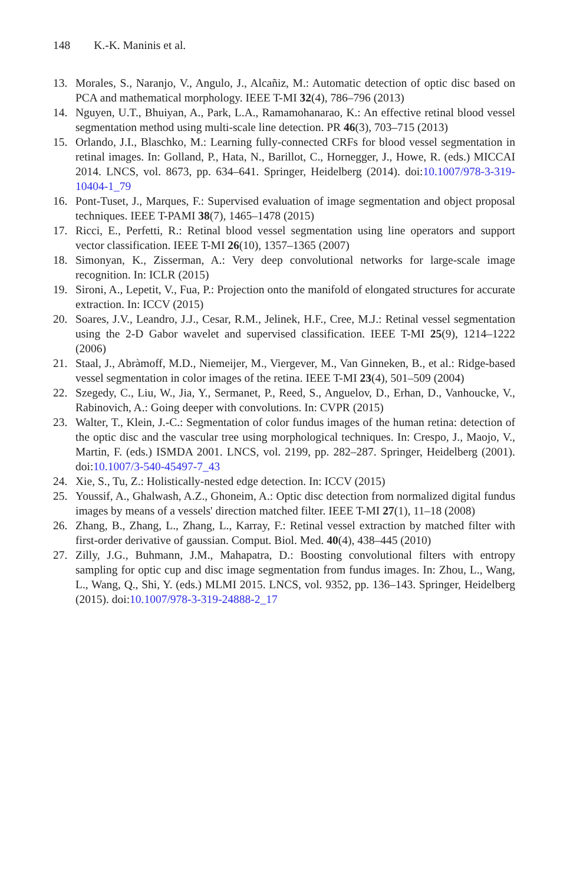148 K.-K. Maninis et al.
13. Morales, S., Naranjo, V., Angulo, J., Alcañiz, M.: Automatic detection of optic disc based on PCA and mathematical morphology. IEEE T-MI 32(4), 786–796 (2013)
14. Nguyen, U.T., Bhuiyan, A., Park, L.A., Ramamohanarao, K.: An effective retinal blood vessel segmentation method using multi-scale line detection. PR 46(3), 703–715 (2013)
15. Orlando, J.I., Blaschko, M.: Learning fully-connected CRFs for blood vessel segmentation in retinal images. In: Golland, P., Hata, N., Barillot, C., Hornegger, J., Howe, R. (eds.) MICCAI 2014. LNCS, vol. 8673, pp. 634–641. Springer, Heidelberg (2014). doi:10.1007/978-3-319-10404-1_79
16. Pont-Tuset, J., Marques, F.: Supervised evaluation of image segmentation and object proposal techniques. IEEE T-PAMI 38(7), 1465–1478 (2015)
17. Ricci, E., Perfetti, R.: Retinal blood vessel segmentation using line operators and support vector classification. IEEE T-MI 26(10), 1357–1365 (2007)
18. Simonyan, K., Zisserman, A.: Very deep convolutional networks for large-scale image recognition. In: ICLR (2015)
19. Sironi, A., Lepetit, V., Fua, P.: Projection onto the manifold of elongated structures for accurate extraction. In: ICCV (2015)
20. Soares, J.V., Leandro, J.J., Cesar, R.M., Jelinek, H.F., Cree, M.J.: Retinal vessel segmentation using the 2-D Gabor wavelet and supervised classification. IEEE T-MI 25(9), 1214–1222 (2006)
21. Staal, J., Abràmoff, M.D., Niemeijer, M., Viergever, M., Van Ginneken, B., et al.: Ridge-based vessel segmentation in color images of the retina. IEEE T-MI 23(4), 501–509 (2004)
22. Szegedy, C., Liu, W., Jia, Y., Sermanet, P., Reed, S., Anguelov, D., Erhan, D., Vanhoucke, V., Rabinovich, A.: Going deeper with convolutions. In: CVPR (2015)
23. Walter, T., Klein, J.-C.: Segmentation of color fundus images of the human retina: detection of the optic disc and the vascular tree using morphological techniques. In: Crespo, J., Maojo, V., Martin, F. (eds.) ISMDA 2001. LNCS, vol. 2199, pp. 282–287. Springer, Heidelberg (2001). doi:10.1007/3-540-45497-7_43
24. Xie, S., Tu, Z.: Holistically-nested edge detection. In: ICCV (2015)
25. Youssif, A., Ghalwash, A.Z., Ghoneim, A.: Optic disc detection from normalized digital fundus images by means of a vessels' direction matched filter. IEEE T-MI 27(1), 11–18 (2008)
26. Zhang, B., Zhang, L., Zhang, L., Karray, F.: Retinal vessel extraction by matched filter with first-order derivative of gaussian. Comput. Biol. Med. 40(4), 438–445 (2010)
27. Zilly, J.G., Buhmann, J.M., Mahapatra, D.: Boosting convolutional filters with entropy sampling for optic cup and disc image segmentation from fundus images. In: Zhou, L., Wang, L., Wang, Q., Shi, Y. (eds.) MLMI 2015. LNCS, vol. 9352, pp. 136–143. Springer, Heidelberg (2015). doi:10.1007/978-3-319-24888-2_17